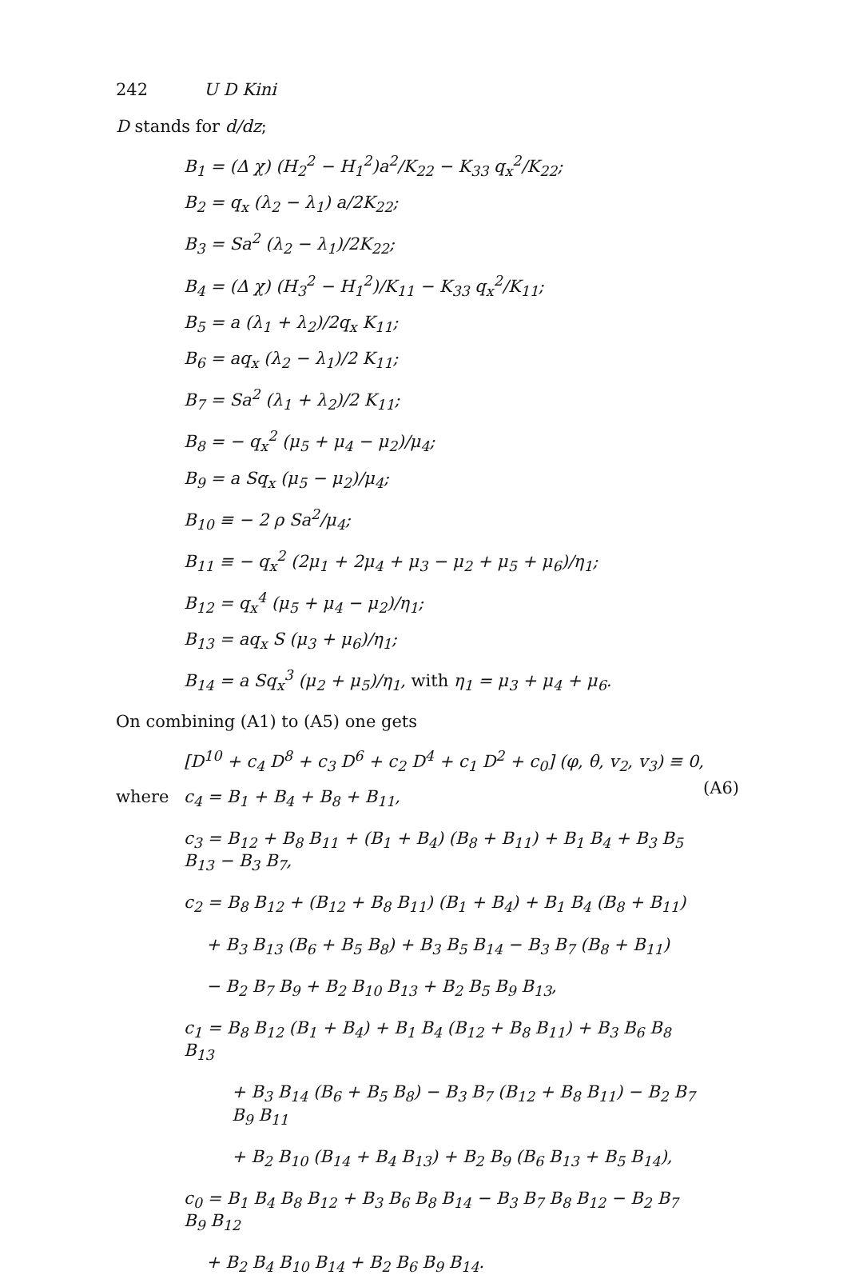242 U D Kini
D stands for d/dz;
B<sub>1</sub> = (Δ χ) (H<sub>2</sub><sup>2</sup> − H<sub>1</sub><sup>2</sup>)a<sup>2</sup>/K<sub>22</sub> − K<sub>33</sub> q<sub>x</sub><sup>2</sup>/K<sub>22</sub>;
B<sub>2</sub> = q<sub>x</sub> (λ<sub>2</sub> − λ<sub>1</sub>) a/2K<sub>22</sub>;
B<sub>3</sub> = Sa<sup>2</sup> (λ<sub>2</sub> − λ<sub>1</sub>)/2K<sub>22</sub>;
B<sub>4</sub> = (Δ χ) (H<sub>3</sub><sup>2</sup> − H<sub>1</sub><sup>2</sup>)/K<sub>11</sub> − K<sub>33</sub> q<sub>x</sub><sup>2</sup>/K<sub>11</sub>;
B<sub>5</sub> = a (λ<sub>1</sub> + λ<sub>2</sub>)/2q<sub>x</sub> K<sub>11</sub>;
B<sub>6</sub> = aq<sub>x</sub> (λ<sub>2</sub> − λ<sub>1</sub>)/2 K<sub>11</sub>;
B<sub>7</sub> = Sa<sup>2</sup> (λ<sub>1</sub> + λ<sub>2</sub>)/2 K<sub>11</sub>;
B<sub>8</sub> = − q<sub>x</sub><sup>2</sup> (μ<sub>5</sub> + μ<sub>4</sub> − μ<sub>2</sub>)/μ<sub>4</sub>;
B<sub>9</sub> = a Sq<sub>x</sub> (μ<sub>5</sub> − μ<sub>2</sub>)/μ<sub>4</sub>;
B<sub>10</sub> ≡ − 2 ρ Sa<sup>2</sup>/μ<sub>4</sub>;
B<sub>11</sub> ≡ − q<sub>x</sub><sup>2</sup> (2μ<sub>1</sub> + 2μ<sub>4</sub> + μ<sub>3</sub> − μ<sub>2</sub> + μ<sub>5</sub> + μ<sub>6</sub>)/η<sub>1</sub>;
B<sub>12</sub> = q<sub>x</sub><sup>4</sup> (μ<sub>5</sub> + μ<sub>4</sub> − μ<sub>2</sub>)/η<sub>1</sub>;
B<sub>13</sub> = aq<sub>x</sub> S (μ<sub>3</sub> + μ<sub>6</sub>)/η<sub>1</sub>;
B<sub>14</sub> = a Sq<sub>x</sub><sup>3</sup> (μ<sub>2</sub> + μ<sub>5</sub>)/η<sub>1</sub>, with η<sub>1</sub> = μ<sub>3</sub> + μ<sub>4</sub> + μ<sub>6</sub>.
On combining (A1) to (A5) one gets
[D<sup>10</sup> + c<sub>4</sub> D<sup>8</sup> + c<sub>3</sub> D<sup>6</sup> + c<sub>2</sub> D<sup>4</sup> + c<sub>1</sub> D<sup>2</sup> + c<sub>0</sub>] (φ, θ, v<sub>2</sub>, v<sub>3</sub>) ≡ 0, (A6)
where c<sub>4</sub> = B<sub>1</sub> + B<sub>4</sub> + B<sub>8</sub> + B<sub>11</sub>,
c<sub>3</sub> = B<sub>12</sub> + B<sub>8</sub> B<sub>11</sub> + (B<sub>1</sub> + B<sub>4</sub>) (B<sub>8</sub> + B<sub>11</sub>) + B<sub>1</sub> B<sub>4</sub> + B<sub>3</sub> B<sub>5</sub> B<sub>13</sub> − B<sub>3</sub> B<sub>7</sub>,
c<sub>2</sub> = B<sub>8</sub> B<sub>12</sub> + (B<sub>12</sub> + B<sub>8</sub> B<sub>11</sub>) (B<sub>1</sub> + B<sub>4</sub>) + B<sub>1</sub> B<sub>4</sub> (B<sub>8</sub> + B<sub>11</sub>)
+ B<sub>3</sub> B<sub>13</sub> (B<sub>6</sub> + B<sub>5</sub> B<sub>8</sub>) + B<sub>3</sub> B<sub>5</sub> B<sub>14</sub> − B<sub>3</sub> B<sub>7</sub> (B<sub>8</sub> + B<sub>11</sub>)
− B<sub>2</sub> B<sub>7</sub> B<sub>9</sub> + B<sub>2</sub> B<sub>10</sub> B<sub>13</sub> + B<sub>2</sub> B<sub>5</sub> B<sub>9</sub> B<sub>13</sub>,
c<sub>1</sub> = B<sub>8</sub> B<sub>12</sub> (B<sub>1</sub> + B<sub>4</sub>) + B<sub>1</sub> B<sub>4</sub> (B<sub>12</sub> + B<sub>8</sub> B<sub>11</sub>) + B<sub>3</sub> B<sub>6</sub> B<sub>8</sub> B<sub>13</sub>
+ B<sub>3</sub> B<sub>14</sub> (B<sub>6</sub> + B<sub>5</sub> B<sub>8</sub>) − B<sub>3</sub> B<sub>7</sub> (B<sub>12</sub> + B<sub>8</sub> B<sub>11</sub>) − B<sub>2</sub> B<sub>7</sub> B<sub>9</sub> B<sub>11</sub>
+ B<sub>2</sub> B<sub>10</sub> (B<sub>14</sub> + B<sub>4</sub> B<sub>13</sub>) + B<sub>2</sub> B<sub>9</sub> (B<sub>6</sub> B<sub>13</sub> + B<sub>5</sub> B<sub>14</sub>),
c<sub>0</sub> = B<sub>1</sub> B<sub>4</sub> B<sub>8</sub> B<sub>12</sub> + B<sub>3</sub> B<sub>6</sub> B<sub>8</sub> B<sub>14</sub> − B<sub>3</sub> B<sub>7</sub> B<sub>8</sub> B<sub>12</sub> − B<sub>2</sub> B<sub>7</sub> B<sub>9</sub> B<sub>12</sub>
+ B<sub>2</sub> B<sub>4</sub> B<sub>10</sub> B<sub>14</sub> + B<sub>2</sub> B<sub>6</sub> B<sub>9</sub> B<sub>14</sub>.